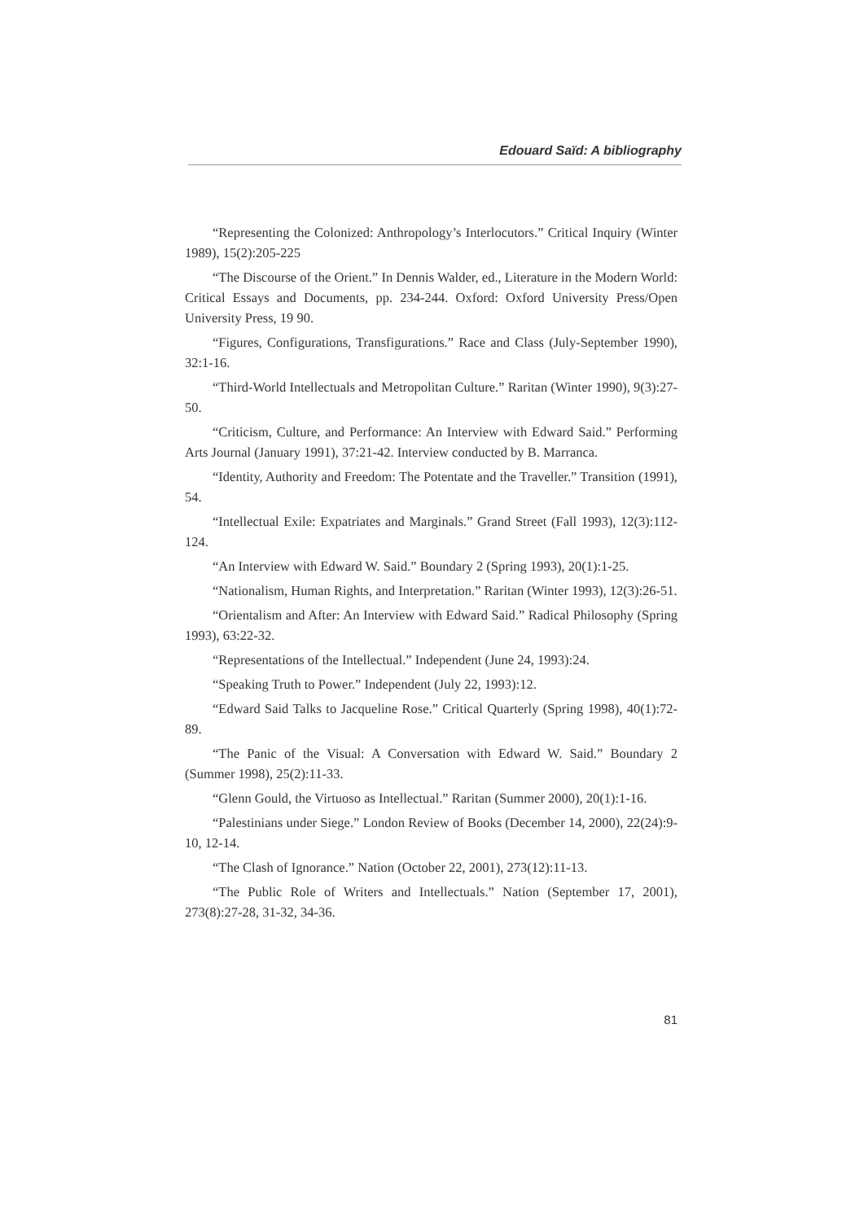Edouard Saïd: A bibliography
“Representing the Colonized: Anthropology’s Interlocutors.” Critical Inquiry (Winter 1989), 15(2):205-225
“The Discourse of the Orient.” In Dennis Walder, ed., Literature in the Modern World: Critical Essays and Documents, pp. 234-244. Oxford: Oxford University Press/Open University Press, 19 90.
“Figures, Configurations, Transfigurations.” Race and Class (July-September 1990), 32:1-16.
“Third-World Intellectuals and Metropolitan Culture.” Raritan (Winter 1990), 9(3):27-50.
“Criticism, Culture, and Performance: An Interview with Edward Said.” Performing Arts Journal (January 1991), 37:21-42. Interview conducted by B. Marranca.
“Identity, Authority and Freedom: The Potentate and the Traveller.” Transition (1991), 54.
“Intellectual Exile: Expatriates and Marginals.” Grand Street (Fall 1993), 12(3):112-124.
“An Interview with Edward W. Said.” Boundary 2 (Spring 1993), 20(1):1-25.
“Nationalism, Human Rights, and Interpretation.” Raritan (Winter 1993), 12(3):26-51.
“Orientalism and After: An Interview with Edward Said.” Radical Philosophy (Spring 1993), 63:22-32.
“Representations of the Intellectual.” Independent (June 24, 1993):24.
“Speaking Truth to Power.” Independent (July 22, 1993):12.
“Edward Said Talks to Jacqueline Rose.” Critical Quarterly (Spring 1998), 40(1):72-89.
“The Panic of the Visual: A Conversation with Edward W. Said.” Boundary 2 (Summer 1998), 25(2):11-33.
“Glenn Gould, the Virtuoso as Intellectual.” Raritan (Summer 2000), 20(1):1-16.
“Palestinians under Siege.” London Review of Books (December 14, 2000), 22(24):9-10, 12-14.
“The Clash of Ignorance.” Nation (October 22, 2001), 273(12):11-13.
“The Public Role of Writers and Intellectuals.” Nation (September 17, 2001), 273(8):27-28, 31-32, 34-36.
81